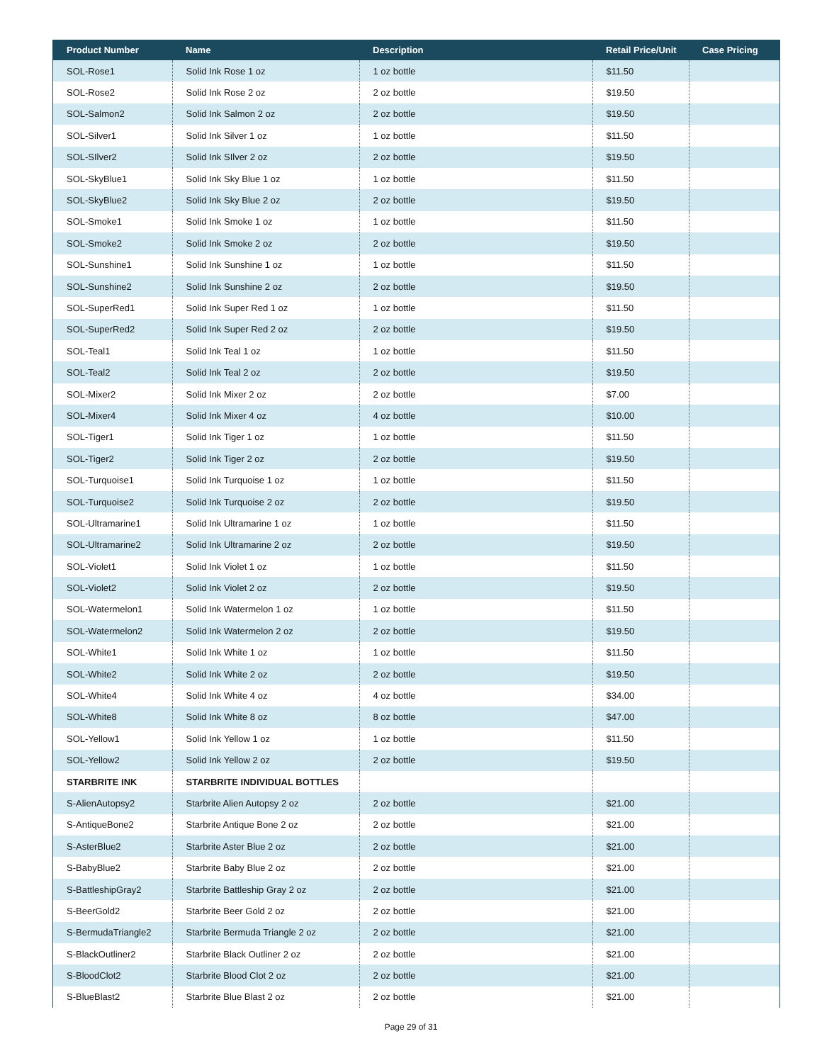| Product Number | Name | Description | Retail Price/Unit | Case Pricing |
| --- | --- | --- | --- | --- |
| SOL-Rose1 | Solid Ink Rose 1 oz | 1 oz bottle | $11.50 | |
| SOL-Rose2 | Solid Ink Rose 2 oz | 2 oz bottle | $19.50 | |
| SOL-Salmon2 | Solid Ink Salmon 2 oz | 2 oz bottle | $19.50 | |
| SOL-Silver1 | Solid Ink Silver 1 oz | 1 oz bottle | $11.50 | |
| SOL-SIlver2 | Solid Ink SIlver 2 oz | 2 oz bottle | $19.50 | |
| SOL-SkyBlue1 | Solid Ink Sky Blue 1 oz | 1 oz bottle | $11.50 | |
| SOL-SkyBlue2 | Solid Ink Sky Blue 2 oz | 2 oz bottle | $19.50 | |
| SOL-Smoke1 | Solid Ink Smoke 1 oz | 1 oz bottle | $11.50 | |
| SOL-Smoke2 | Solid Ink Smoke 2 oz | 2 oz bottle | $19.50 | |
| SOL-Sunshine1 | Solid Ink Sunshine 1 oz | 1 oz bottle | $11.50 | |
| SOL-Sunshine2 | Solid Ink Sunshine 2 oz | 2 oz bottle | $19.50 | |
| SOL-SuperRed1 | Solid Ink Super Red 1 oz | 1 oz bottle | $11.50 | |
| SOL-SuperRed2 | Solid Ink Super Red 2 oz | 2 oz bottle | $19.50 | |
| SOL-Teal1 | Solid Ink Teal 1 oz | 1 oz bottle | $11.50 | |
| SOL-Teal2 | Solid Ink Teal 2 oz | 2 oz bottle | $19.50 | |
| SOL-Mixer2 | Solid Ink Mixer 2 oz | 2 oz bottle | $7.00 | |
| SOL-Mixer4 | Solid Ink Mixer 4 oz | 4 oz bottle | $10.00 | |
| SOL-Tiger1 | Solid Ink Tiger 1 oz | 1 oz bottle | $11.50 | |
| SOL-Tiger2 | Solid Ink Tiger 2 oz | 2 oz bottle | $19.50 | |
| SOL-Turquoise1 | Solid Ink Turquoise 1 oz | 1 oz bottle | $11.50 | |
| SOL-Turquoise2 | Solid Ink Turquoise 2 oz | 2 oz bottle | $19.50 | |
| SOL-Ultramarine1 | Solid Ink Ultramarine 1 oz | 1 oz bottle | $11.50 | |
| SOL-Ultramarine2 | Solid Ink Ultramarine 2 oz | 2 oz bottle | $19.50 | |
| SOL-Violet1 | Solid Ink Violet 1 oz | 1 oz bottle | $11.50 | |
| SOL-Violet2 | Solid Ink Violet 2 oz | 2 oz bottle | $19.50 | |
| SOL-Watermelon1 | Solid Ink Watermelon 1 oz | 1 oz bottle | $11.50 | |
| SOL-Watermelon2 | Solid Ink Watermelon 2 oz | 2 oz bottle | $19.50 | |
| SOL-White1 | Solid Ink White 1 oz | 1 oz bottle | $11.50 | |
| SOL-White2 | Solid Ink White 2 oz | 2 oz bottle | $19.50 | |
| SOL-White4 | Solid Ink White 4 oz | 4 oz bottle | $34.00 | |
| SOL-White8 | Solid Ink White 8 oz | 8 oz bottle | $47.00 | |
| SOL-Yellow1 | Solid Ink Yellow 1 oz | 1 oz bottle | $11.50 | |
| SOL-Yellow2 | Solid Ink Yellow 2 oz | 2 oz bottle | $19.50 | |
| STARBRITE INK | STARBRITE INDIVIDUAL BOTTLES | | | |
| S-AlienAutopsy2 | Starbrite Alien Autopsy 2 oz | 2 oz bottle | $21.00 | |
| S-AntiqueBone2 | Starbrite Antique Bone 2 oz | 2 oz bottle | $21.00 | |
| S-AsterBlue2 | Starbrite Aster Blue 2 oz | 2 oz bottle | $21.00 | |
| S-BabyBlue2 | Starbrite Baby Blue 2 oz | 2 oz bottle | $21.00 | |
| S-BattleshipGray2 | Starbrite Battleship Gray 2 oz | 2 oz bottle | $21.00 | |
| S-BeerGold2 | Starbrite Beer Gold 2 oz | 2 oz bottle | $21.00 | |
| S-BermudaTriangle2 | Starbrite Bermuda Triangle 2 oz | 2 oz bottle | $21.00 | |
| S-BlackOutliner2 | Starbrite Black Outliner 2 oz | 2 oz bottle | $21.00 | |
| S-BloodClot2 | Starbrite Blood Clot 2 oz | 2 oz bottle | $21.00 | |
| S-BlueBlast2 | Starbrite Blue Blast 2 oz | 2 oz bottle | $21.00 | |
Page 29 of 31